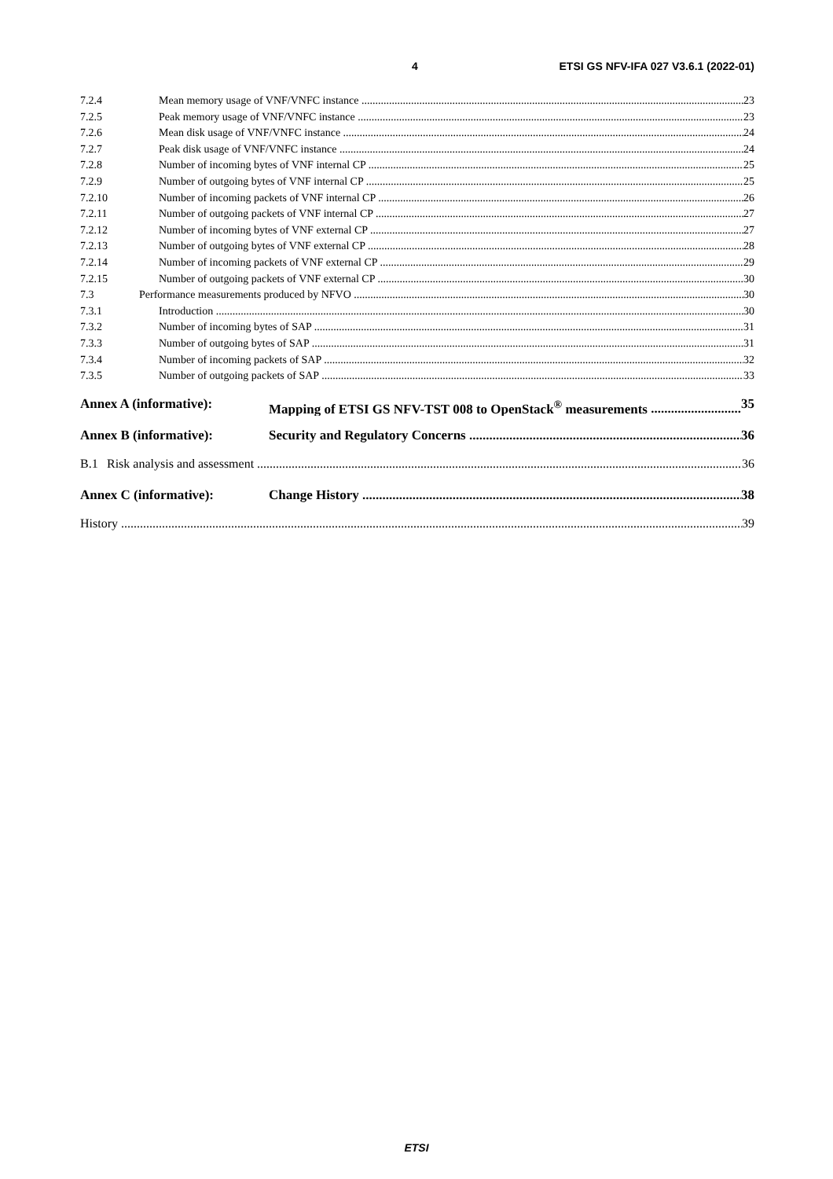4 ETSI GS NFV-IFA 027 V3.6.1 (2022-01)
7.2.4 Mean memory usage of VNF/VNFC instance 23
7.2.5 Peak memory usage of VNF/VNFC instance 23
7.2.6 Mean disk usage of VNF/VNFC instance 24
7.2.7 Peak disk usage of VNF/VNFC instance 24
7.2.8 Number of incoming bytes of VNF internal CP 25
7.2.9 Number of outgoing bytes of VNF internal CP 25
7.2.10 Number of incoming packets of VNF internal CP 26
7.2.11 Number of outgoing packets of VNF internal CP 27
7.2.12 Number of incoming bytes of VNF external CP 27
7.2.13 Number of outgoing bytes of VNF external CP 28
7.2.14 Number of incoming packets of VNF external CP 29
7.2.15 Number of outgoing packets of VNF external CP 30
7.3 Performance measurements produced by NFVO 30
7.3.1 Introduction 30
7.3.2 Number of incoming bytes of SAP 31
7.3.3 Number of outgoing bytes of SAP 31
7.3.4 Number of incoming packets of SAP 32
7.3.5 Number of outgoing packets of SAP 33
Annex A (informative): Mapping of ETSI GS NFV-TST 008 to OpenStack<sup>®</sup> measurements 35
Annex B (informative): Security and Regulatory Concerns 36
B.1 Risk analysis and assessment 36
Annex C (informative): Change History 38
History 39
ETSI